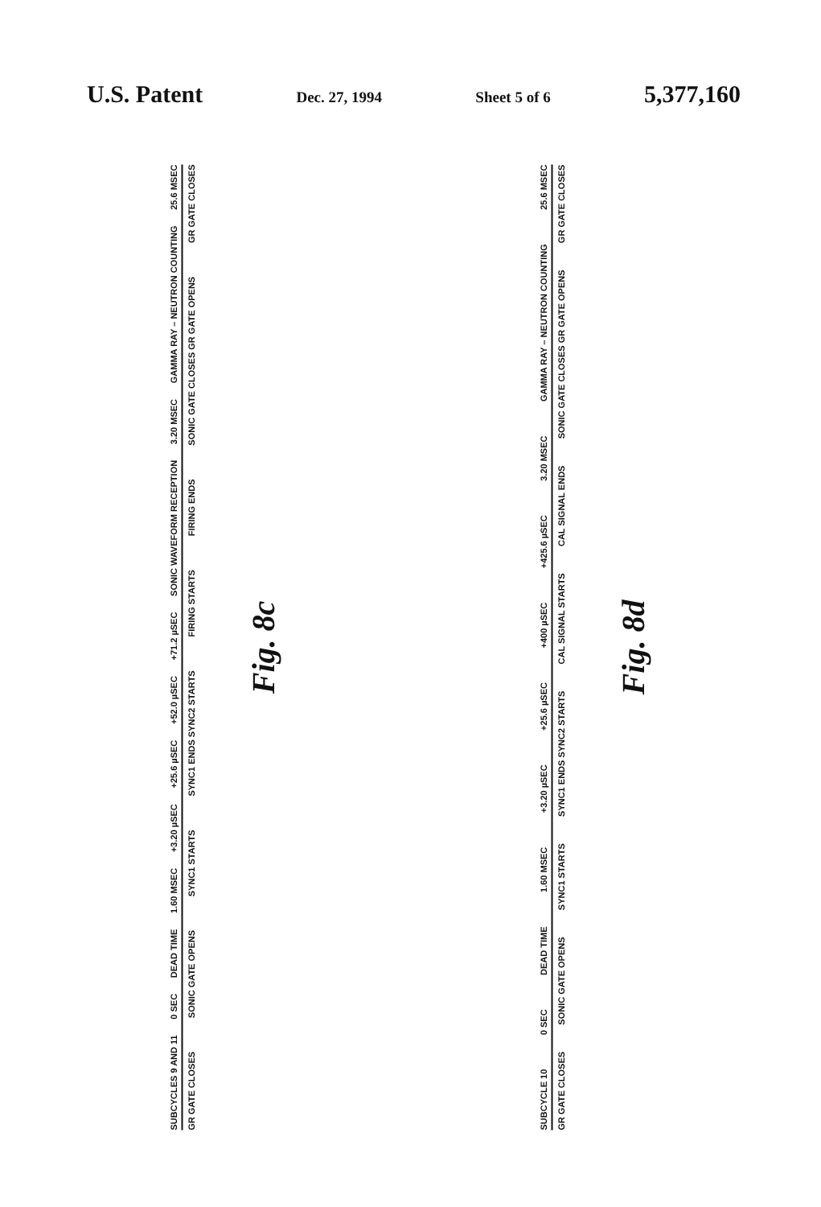U.S. Patent
Dec. 27, 1994 Sheet 5 of 6
5,377,160
SUBCYCLES 9 AND 11 0 SEC DEAD TIME 1.60 MSEC +3.20 µSEC +25.6 µSEC +52.0 µSEC +71.2 µSEC SONIC WAVEFORM RECEPTION 3.20 MSEC GAMMA RAY – NEUTRON COUNTING 25.6 MSEC
GR GATE CLOSES SONIC GATE OPENS SYNC1 STARTS SYNC1 ENDS SYNC2 STARTS FIRING STARTS FIRING ENDS SONIC GATE CLOSES GR GATE OPENS GR GATE CLOSES
Fig. 8c
SUBCYCLE 10 0 SEC DEAD TIME 1.60 MSEC +3.20 µSEC +25.6 µSEC +400 µSEC +425.6 µSEC 3.20 MSEC GAMMA RAY – NEUTRON COUNTING 25.6 MSEC
GR GATE CLOSES SONIC GATE OPENS SYNC1 STARTS SYNC1 ENDS SYNC2 STARTS CAL SIGNAL STARTS CAL SIGNAL ENDS SONIC GATE CLOSES GR GATE OPENS GR GATE CLOSES
Fig. 8d